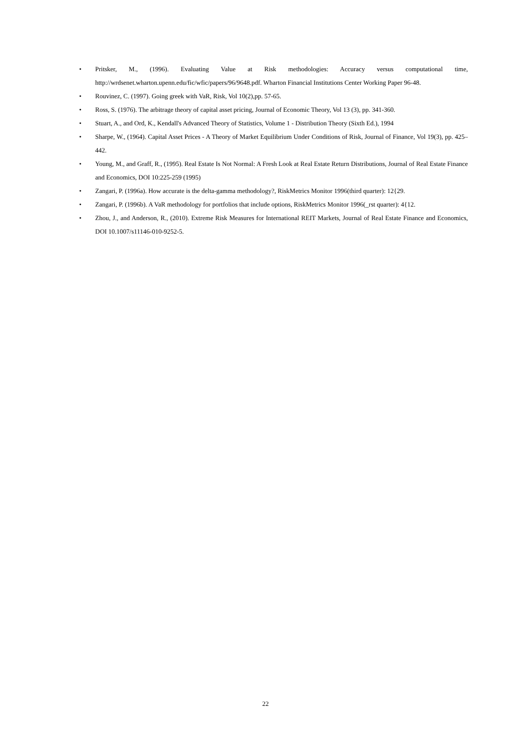• Pritsker, M., (1996). Evaluating Value at Risk methodologies: Accuracy versus computational time, http://wrdsenet.wharton.upenn.edu/fic/wfic/papers/96/9648.pdf. Wharton Financial Institutions Center Working Paper 96-48.
• Rouvinez, C. (1997). Going greek with VaR, Risk, Vol 10(2),pp. 57-65.
• Ross, S. (1976). The arbitrage theory of capital asset pricing, Journal of Economic Theory, Vol 13 (3), pp. 341-360.
• Stuart, A., and Ord, K., Kendall's Advanced Theory of Statistics, Volume 1 - Distribution Theory (Sixth Ed.), 1994
• Sharpe, W., (1964). Capital Asset Prices - A Theory of Market Equilibrium Under Conditions of Risk, Journal of Finance, Vol 19(3), pp. 425–442.
• Young, M., and Graff, R., (1995). Real Estate Is Not Normal: A Fresh Look at Real Estate Return Distributions, Journal of Real Estate Finance and Economics, DOI 10:225-259 (1995)
• Zangari, P. (1996a). How accurate is the delta-gamma methodology?, RiskMetrics Monitor 1996(third quarter): 12{29.
• Zangari, P. (1996b). A VaR methodology for portfolios that include options, RiskMetrics Monitor 1996(_rst quarter): 4{12.
• Zhou, J., and Anderson, R., (2010). Extreme Risk Measures for International REIT Markets, Journal of Real Estate Finance and Economics, DOI 10.1007/s11146-010-9252-5.
22